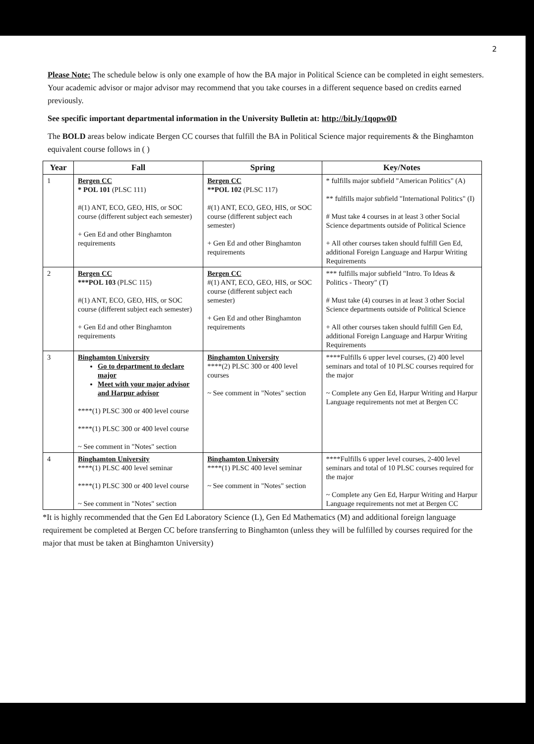2
Please Note: The schedule below is only one example of how the BA major in Political Science can be completed in eight semesters. Your academic advisor or major advisor may recommend that you take courses in a different sequence based on credits earned previously.
See specific important departmental information in the University Bulletin at: http://bit.ly/1qopw0D
The BOLD areas below indicate Bergen CC courses that fulfill the BA in Political Science major requirements & the Binghamton equivalent course follows in ( )
| Year | Fall | Spring | Key/Notes |
| --- | --- | --- | --- |
| 1 | Bergen CC * POL 101 (PLSC 111) #(1) ANT, ECO, GEO, HIS, or SOC course (different subject each semester) + Gen Ed and other Binghamton requirements | Bergen CC **POL 102 (PLSC 117) #(1) ANT, ECO, GEO, HIS, or SOC course (different subject each semester) + Gen Ed and other Binghamton requirements | * fulfills major subfield "American Politics" (A) ** fulfills major subfield "International Politics" (I) # Must take 4 courses in at least 3 other Social Science departments outside of Political Science + All other courses taken should fulfill Gen Ed, additional Foreign Language and Harpur Writing Requirements |
| 2 | Bergen CC ***POL 103 (PLSC 115) #(1) ANT, ECO, GEO, HIS, or SOC course (different subject each semester) + Gen Ed and other Binghamton requirements | Bergen CC #(1) ANT, ECO, GEO, HIS, or SOC course (different subject each semester) + Gen Ed and other Binghamton requirements | *** fulfills major subfield "Intro. To Ideas & Politics - Theory" (T) # Must take (4) courses in at least 3 other Social Science departments outside of Political Science + All other courses taken should fulfill Gen Ed, additional Foreign Language and Harpur Writing Requirements |
| 3 | Binghamton University Go to department to declare major Meet with your major advisor and Harpur advisor ****(1) PLSC 300 or 400 level course ****(1) PLSC 300 or 400 level course ~ See comment in "Notes" section | Binghamton University ****(2) PLSC 300 or 400 level courses ~ See comment in "Notes" section | ****Fulfills 6 upper level courses, (2) 400 level seminars and total of 10 PLSC courses required for the major ~ Complete any Gen Ed, Harpur Writing and Harpur Language requirements not met at Bergen CC |
| 4 | Binghamton University ****(1) PLSC 400 level seminar ****(1) PLSC 300 or 400 level course ~ See comment in "Notes" section | Binghamton University ****(1) PLSC 400 level seminar ~ See comment in "Notes" section | ****Fulfills 6 upper level courses, 2-400 level seminars and total of 10 PLSC courses required for the major ~ Complete any Gen Ed, Harpur Writing and Harpur Language requirements not met at Bergen CC |
*It is highly recommended that the Gen Ed Laboratory Science (L), Gen Ed Mathematics (M) and additional foreign language requirement be completed at Bergen CC before transferring to Binghamton (unless they will be fulfilled by courses required for the major that must be taken at Binghamton University)